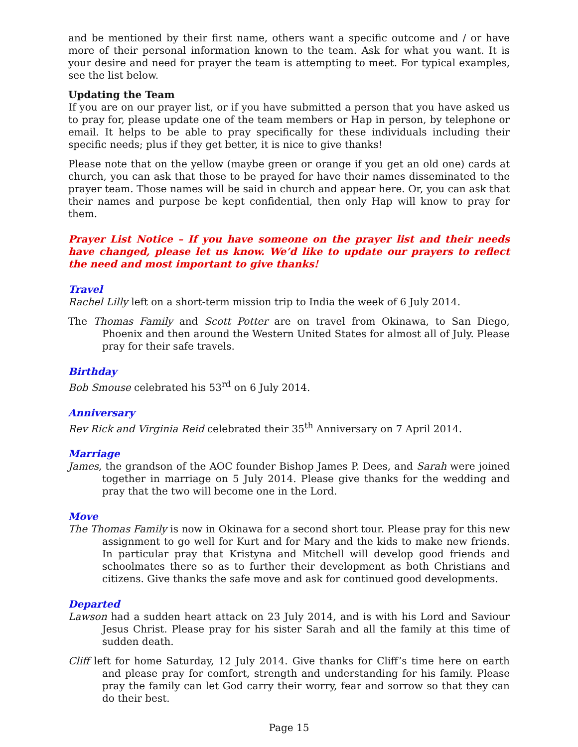and be mentioned by their first name, others want a specific outcome and / or have more of their personal information known to the team. Ask for what you want. It is your desire and need for prayer the team is attempting to meet. For typical examples, see the list below.
Updating the Team
If you are on our prayer list, or if you have submitted a person that you have asked us to pray for, please update one of the team members or Hap in person, by telephone or email. It helps to be able to pray specifically for these individuals including their specific needs; plus if they get better, it is nice to give thanks!
Please note that on the yellow (maybe green or orange if you get an old one) cards at church, you can ask that those to be prayed for have their names disseminated to the prayer team. Those names will be said in church and appear here. Or, you can ask that their names and purpose be kept confidential, then only Hap will know to pray for them.
Prayer List Notice – If you have someone on the prayer list and their needs have changed, please let us know. We’d like to update our prayers to reflect the need and most important to give thanks!
Travel
Rachel Lilly left on a short-term mission trip to India the week of 6 July 2014.
The Thomas Family and Scott Potter are on travel from Okinawa, to San Diego, Phoenix and then around the Western United States for almost all of July. Please pray for their safe travels.
Birthday
Bob Smouse celebrated his 53<sup>rd</sup> on 6 July 2014.
Anniversary
Rev Rick and Virginia Reid celebrated their 35<sup>th</sup> Anniversary on 7 April 2014.
Marriage
James, the grandson of the AOC founder Bishop James P. Dees, and Sarah were joined together in marriage on 5 July 2014. Please give thanks for the wedding and pray that the two will become one in the Lord.
Move
The Thomas Family is now in Okinawa for a second short tour. Please pray for this new assignment to go well for Kurt and for Mary and the kids to make new friends. In particular pray that Kristyna and Mitchell will develop good friends and schoolmates there so as to further their development as both Christians and citizens. Give thanks the safe move and ask for continued good developments.
Departed
Lawson had a sudden heart attack on 23 July 2014, and is with his Lord and Saviour Jesus Christ. Please pray for his sister Sarah and all the family at this time of sudden death.
Cliff left for home Saturday, 12 July 2014. Give thanks for Cliff’s time here on earth and please pray for comfort, strength and understanding for his family. Please pray the family can let God carry their worry, fear and sorrow so that they can do their best.
Page 15